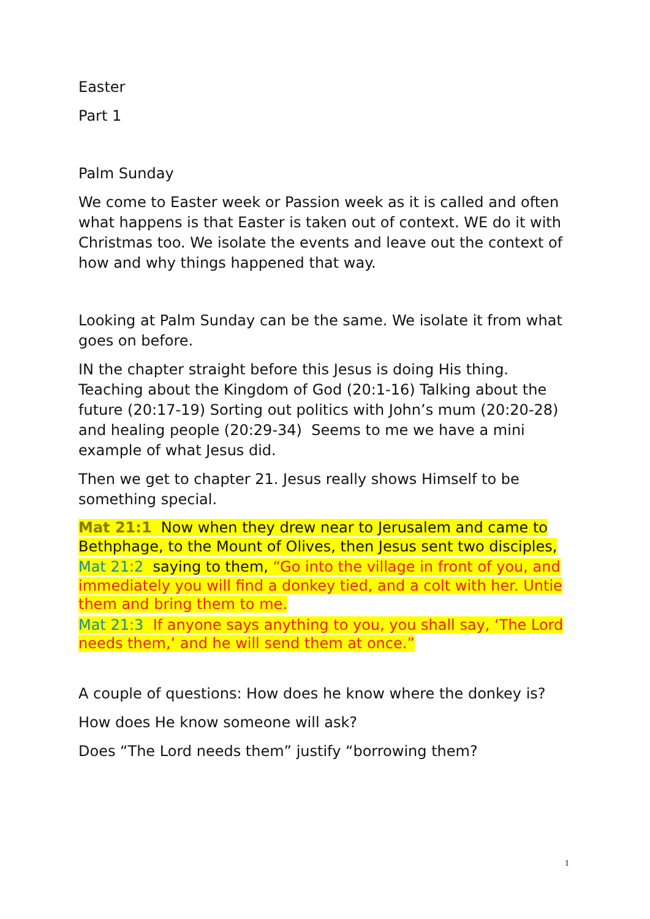Easter
Part 1
Palm Sunday
We come to Easter week or Passion week as it is called and often what happens is that Easter is taken out of context. WE do it with Christmas too. We isolate the events and leave out the context of how and why things happened that way.
Looking at Palm Sunday can be the same. We isolate it from what goes on before.
IN the chapter straight before this Jesus is doing His thing. Teaching about the Kingdom of God (20:1-16) Talking about the future (20:17-19) Sorting out politics with John’s mum (20:20-28) and healing people (20:29-34) Seems to me we have a mini example of what Jesus did.
Then we get to chapter 21. Jesus really shows Himself to be something special.
Mat 21:1 Now when they drew near to Jerusalem and came to Bethphage, to the Mount of Olives, then Jesus sent two disciples,
Mat 21:2 saying to them, “Go into the village in front of you, and immediately you will find a donkey tied, and a colt with her. Untie them and bring them to me.
Mat 21:3 If anyone says anything to you, you shall say, ‘The Lord needs them,’ and he will send them at once.”
A couple of questions: How does he know where the donkey is?
How does He know someone will ask?
Does “The Lord needs them” justify “borrowing them?
1